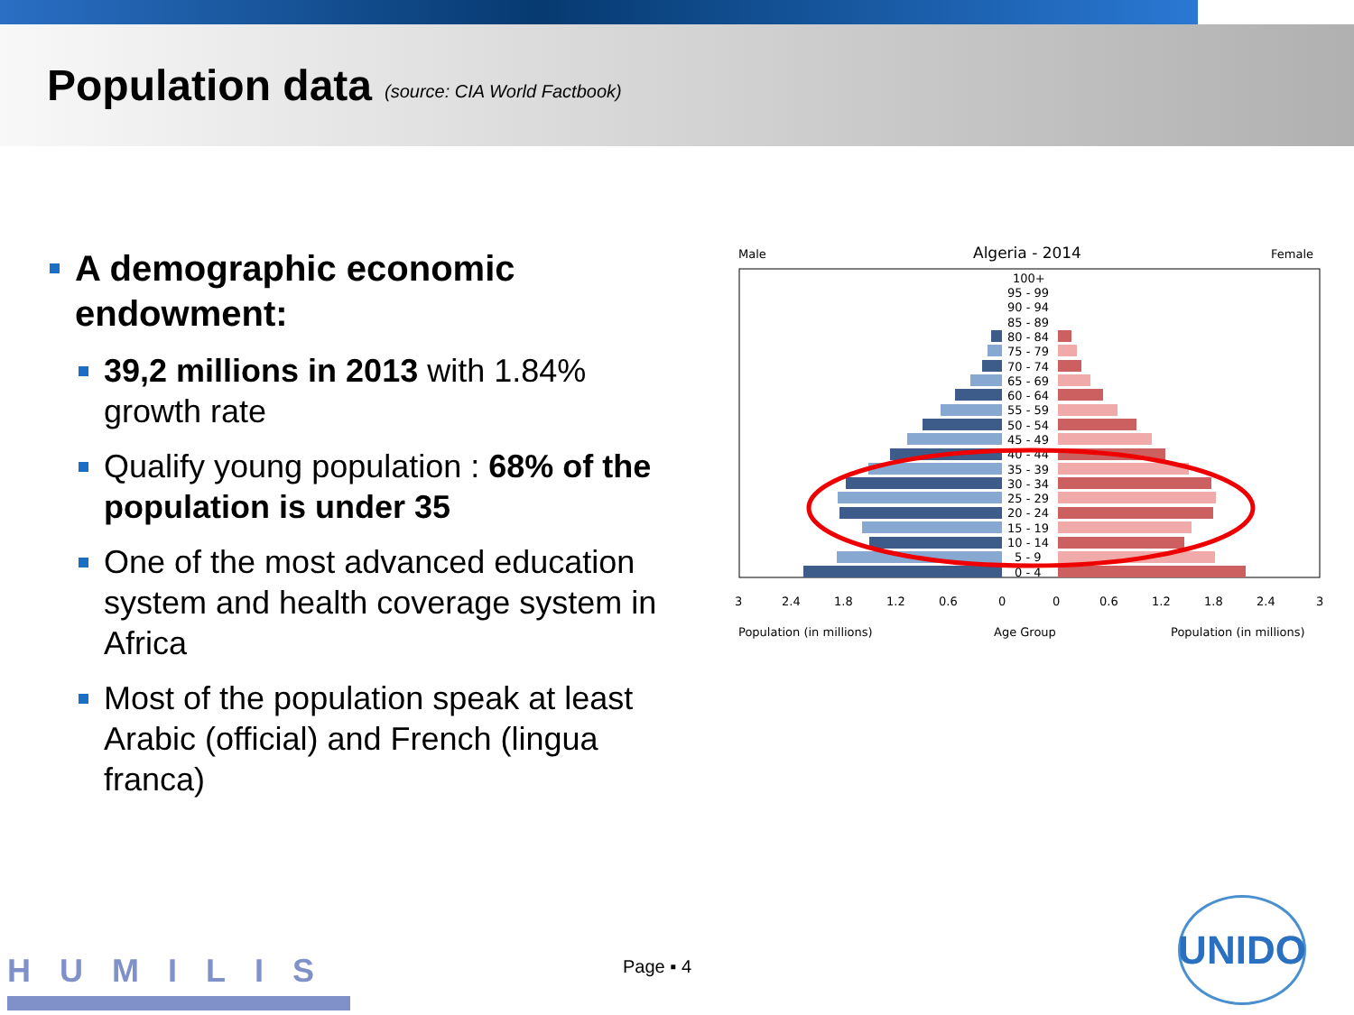Population data
(source: CIA World Factbook)
A demographic economic endowment:
39,2 millions in 2013 with 1.84% growth rate
Qualify young population : 68% of the population is under 35
One of the most advanced education system and health coverage system in Africa
Most of the population speak at least Arabic (official) and French (lingua franca)
Male
Algeria - 2014
Female
100+
95 - 99
90 - 94
85 - 89
80 - 84
75 - 79
70 - 74
65 - 69
60 - 64
55 - 59
50 - 54
45 - 49
40 - 44
35 - 39
30 - 34
25 - 29
20 - 24
15 - 19
10 - 14
5 - 9
0 - 4
3
2.4
1.8
1.2
0.6
0
0
0.6
1.2
1.8
2.4
3
Population (in millions)
Age Group
Population (in millions)
Page ▪ 4
HUMILIS
UNIDO